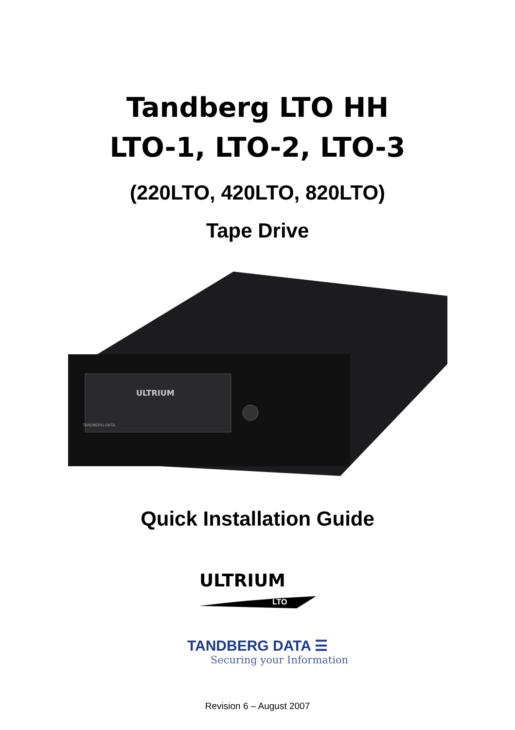Tandberg LTO HH
LTO-1, LTO-2, LTO-3
(220LTO, 420LTO, 820LTO)
Tape Drive
ULTRIUM
TANDBERG DATA
Quick Installation Guide
ULTRIUM
LTO
TANDBERG DATA ☰
Securing your Information
Revision 6 – August 2007